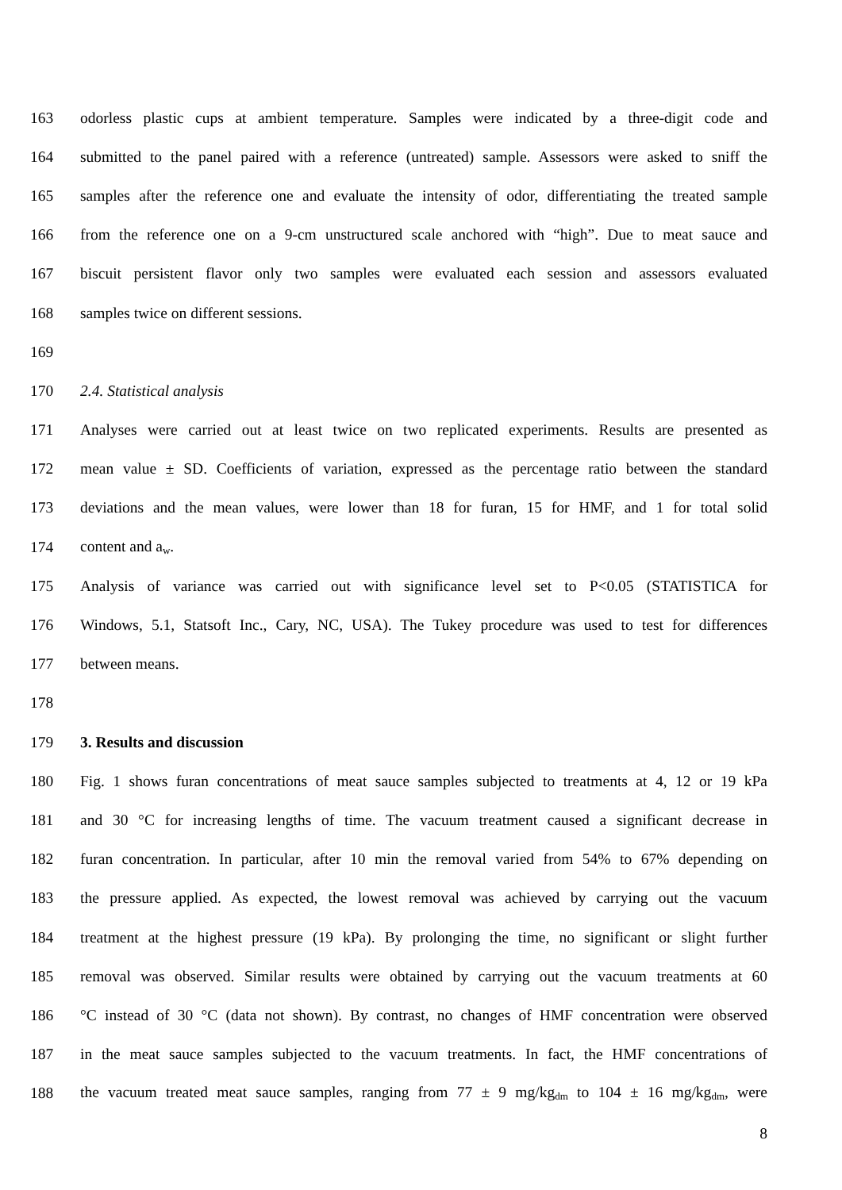163 odorless plastic cups at ambient temperature. Samples were indicated by a three-digit code and
164 submitted to the panel paired with a reference (untreated) sample. Assessors were asked to sniff the
165 samples after the reference one and evaluate the intensity of odor, differentiating the treated sample
166 from the reference one on a 9-cm unstructured scale anchored with “high”. Due to meat sauce and
167 biscuit persistent flavor only two samples were evaluated each session and assessors evaluated
168 samples twice on different sessions.
169
170 2.4. Statistical analysis
171 Analyses were carried out at least twice on two replicated experiments. Results are presented as
172 mean value ± SD. Coefficients of variation, expressed as the percentage ratio between the standard
173 deviations and the mean values, were lower than 18 for furan, 15 for HMF, and 1 for total solid
174 content and a<sub>w</sub>.
175 Analysis of variance was carried out with significance level set to P<0.05 (STATISTICA for
176 Windows, 5.1, Statsoft Inc., Cary, NC, USA). The Tukey procedure was used to test for differences
177 between means.
178
179 3. Results and discussion
180 Fig. 1 shows furan concentrations of meat sauce samples subjected to treatments at 4, 12 or 19 kPa
181 and 30 °C for increasing lengths of time. The vacuum treatment caused a significant decrease in
182 furan concentration. In particular, after 10 min the removal varied from 54% to 67% depending on
183 the pressure applied. As expected, the lowest removal was achieved by carrying out the vacuum
184 treatment at the highest pressure (19 kPa). By prolonging the time, no significant or slight further
185 removal was observed. Similar results were obtained by carrying out the vacuum treatments at 60
186 °C instead of 30 °C (data not shown). By contrast, no changes of HMF concentration were observed
187 in the meat sauce samples subjected to the vacuum treatments. In fact, the HMF concentrations of
188 the vacuum treated meat sauce samples, ranging from 77 ± 9 mg/kg<sub>dm</sub> to 104 ± 16 mg/kg<sub>dm</sub>, were
8